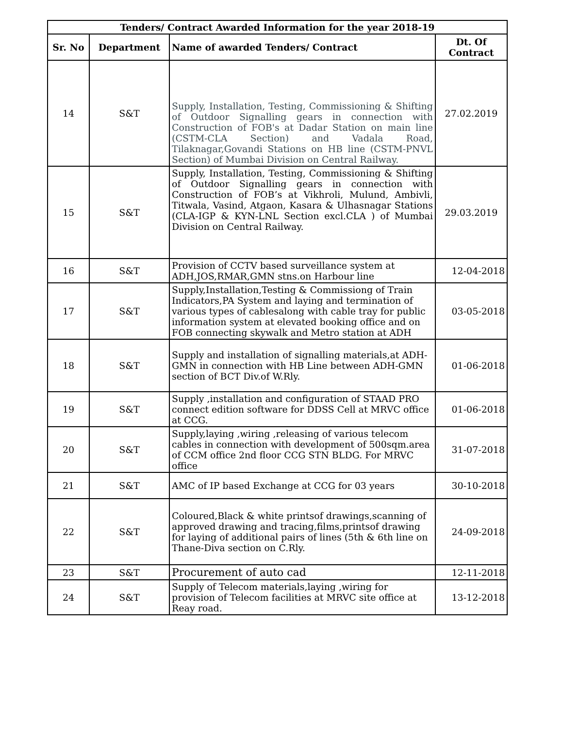| Tenders/ Contract Awarded Information for the year 2018-19 | | | |
| --- | --- | --- | --- |
| Sr. No | Department | Name of awarded Tenders/ Contract | Dt. Of Contract |
| 14 | S&T | Supply, Installation, Testing, Commissioning & Shifting of Outdoor Signalling gears in connection with Construction of FOB's at Dadar Station on main line (CSTM-CLA Section) and Vadala Road, Tilaknagar,Govandi Stations on HB line (CSTM-PNVL Section) of Mumbai Division on Central Railway. | 27.02.2019 |
| 15 | S&T | Supply, Installation, Testing, Commissioning & Shifting of Outdoor Signalling gears in connection with Construction of FOB’s at Vikhroli, Mulund, Ambivli, Titwala, Vasind, Atgaon, Kasara & Ulhasnagar Stations (CLA-IGP & KYN-LNL Section excl.CLA ) of Mumbai Division on Central Railway. | 29.03.2019 |
| 16 | S&T | Provision of CCTV based surveillance system at ADH,JOS,RMAR,GMN stns.on Harbour line | 12-04-2018 |
| 17 | S&T | Supply,Installation,Testing & Commissiong of Train Indicators,PA System and laying and termination of various types of cablesalong with cable tray for public information system at elevated booking office and on FOB connecting skywalk and Metro station at ADH | 03-05-2018 |
| 18 | S&T | Supply and installation of signalling materials,at ADH-GMN in connection with HB Line between ADH-GMN section of BCT Div.of W.Rly. | 01-06-2018 |
| 19 | S&T | Supply ,installation and configuration of STAAD PRO connect edition software for DDSS Cell at MRVC office at CCG. | 01-06-2018 |
| 20 | S&T | Supply,laying ,wiring ,releasing of various telecom cables in connection with development of 500sqm.area of CCM office 2nd floor CCG STN BLDG. For MRVC office | 31-07-2018 |
| 21 | S&T | AMC of IP based Exchange at CCG for 03 years | 30-10-2018 |
| 22 | S&T | Coloured,Black & white printsof drawings,scanning of approved drawing and tracing,films,printsof drawing for laying of additional pairs of lines (5th & 6th line on Thane-Diva section on C.Rly. | 24-09-2018 |
| 23 | S&T | Procurement of auto cad | 12-11-2018 |
| 24 | S&T | Supply of Telecom materials,laying ,wiring for provision of Telecom facilities at MRVC site office at Reay road. | 13-12-2018 |